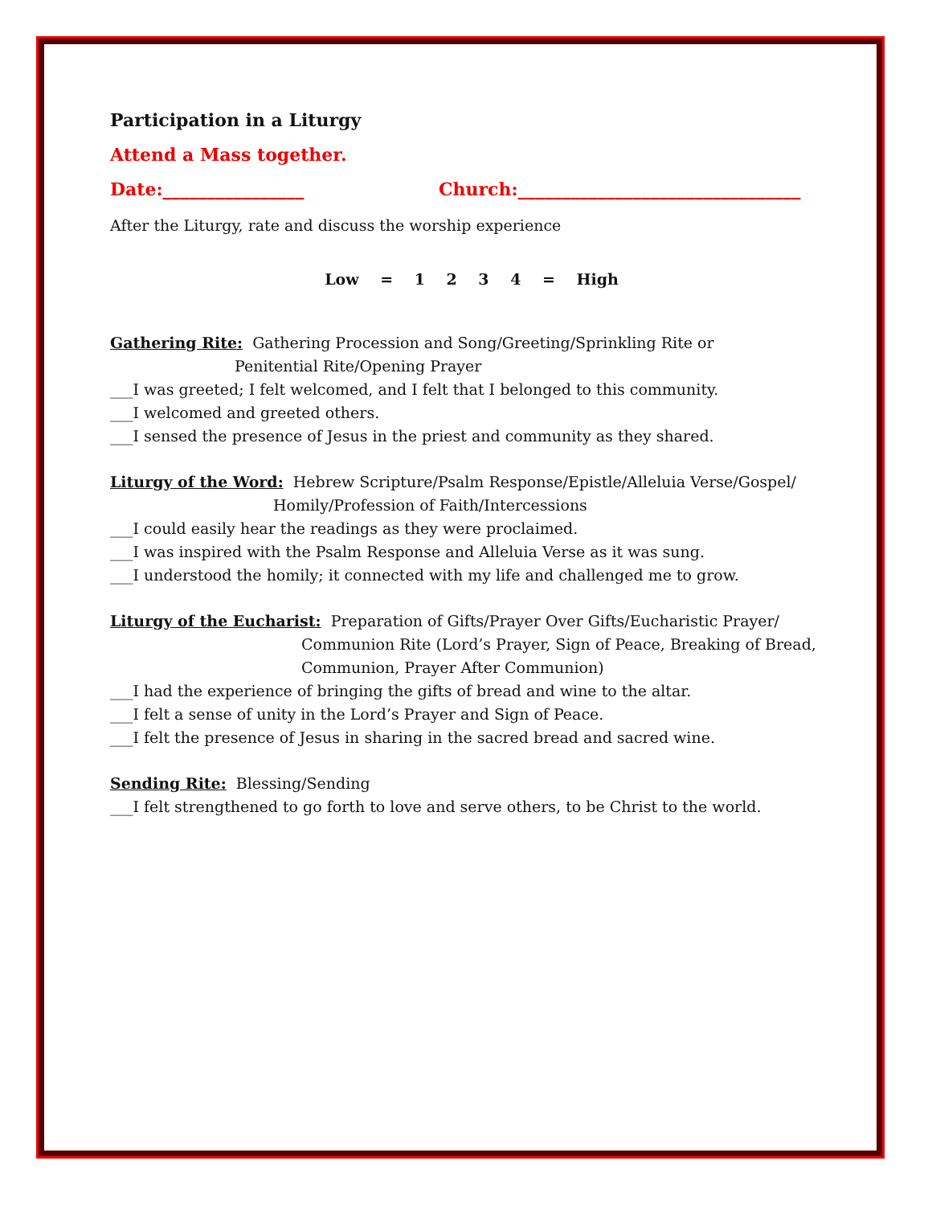Participation in a Liturgy
Attend a Mass together.
Date:________________ Church:________________________________
After the Liturgy, rate and discuss the worship experience
Low = 1 2 3 4 = High
Gathering Rite: Gathering Procession and Song/Greeting/Sprinkling Rite or
Penitential Rite/Opening Prayer
___I was greeted; I felt welcomed, and I felt that I belonged to this community.
___I welcomed and greeted others.
___I sensed the presence of Jesus in the priest and community as they shared.
Liturgy of the Word: Hebrew Scripture/Psalm Response/Epistle/Alleluia Verse/Gospel/
Homily/Profession of Faith/Intercessions
___I could easily hear the readings as they were proclaimed.
___I was inspired with the Psalm Response and Alleluia Verse as it was sung.
___I understood the homily; it connected with my life and challenged me to grow.
Liturgy of the Eucharist: Preparation of Gifts/Prayer Over Gifts/Eucharistic Prayer/
Communion Rite (Lord’s Prayer, Sign of Peace, Breaking of Bread,
Communion, Prayer After Communion)
___I had the experience of bringing the gifts of bread and wine to the altar.
___I felt a sense of unity in the Lord’s Prayer and Sign of Peace.
___I felt the presence of Jesus in sharing in the sacred bread and sacred wine.
Sending Rite: Blessing/Sending
___I felt strengthened to go forth to love and serve others, to be Christ to the world.